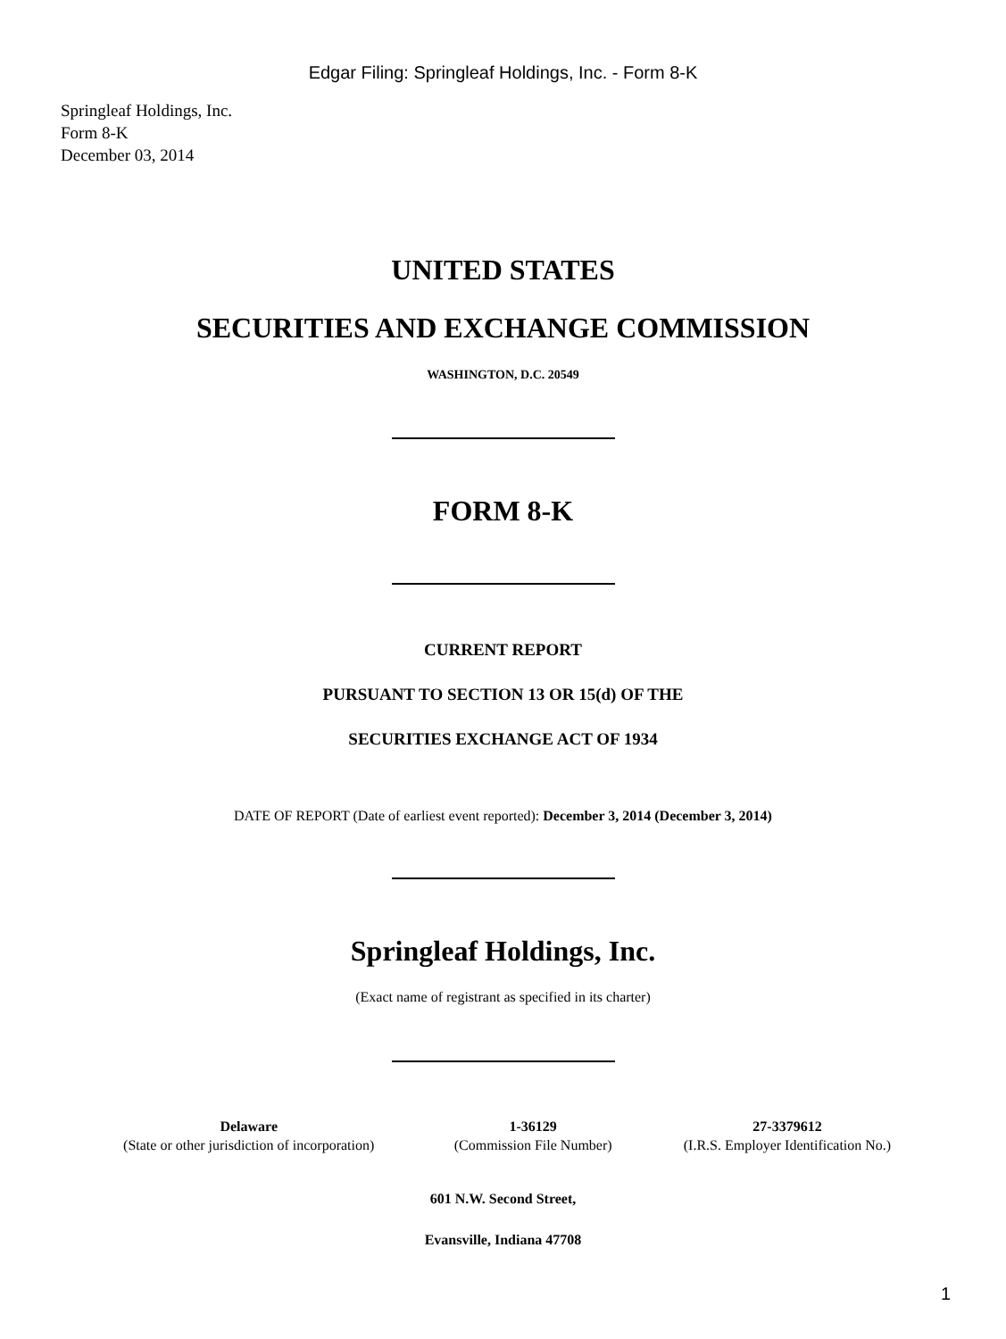Edgar Filing: Springleaf Holdings, Inc. - Form 8-K
Springleaf Holdings, Inc.
Form 8-K
December 03, 2014
UNITED STATES
SECURITIES AND EXCHANGE COMMISSION
WASHINGTON, D.C. 20549
FORM 8-K
CURRENT REPORT
PURSUANT TO SECTION 13 OR 15(d) OF THE
SECURITIES EXCHANGE ACT OF 1934
DATE OF REPORT (Date of earliest event reported): December 3, 2014 (December 3, 2014)
Springleaf Holdings, Inc.
(Exact name of registrant as specified in its charter)
| Delaware (State or other jurisdiction of incorporation) | 1-36129 (Commission File Number) | 27-3379612 (I.R.S. Employer Identification No.) |
601 N.W. Second Street,
Evansville, Indiana 47708
1